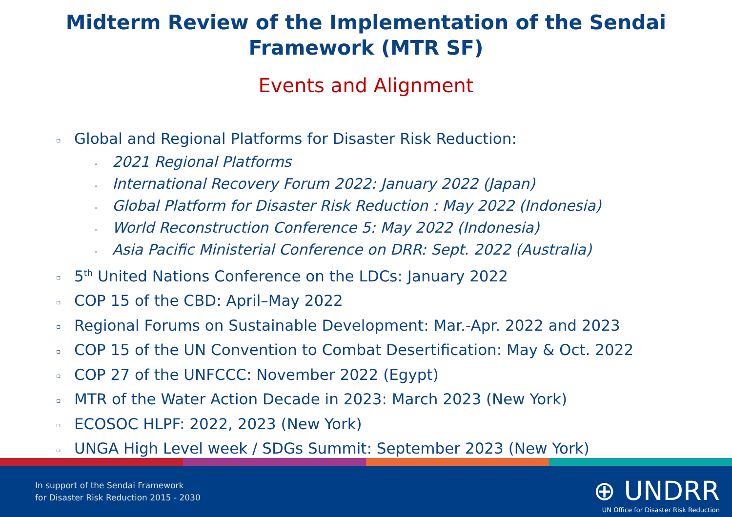Midterm Review of the Implementation of the Sendai Framework (MTR SF)
Events and Alignment
▫ Global and Regional Platforms for Disaster Risk Reduction:
- 2021 Regional Platforms
- International Recovery Forum 2022: January 2022 (Japan)
- Global Platform for Disaster Risk Reduction : May 2022 (Indonesia)
- World Reconstruction Conference 5: May 2022 (Indonesia)
- Asia Pacific Ministerial Conference on DRR: Sept. 2022 (Australia)
▫ 5<sup>th</sup> United Nations Conference on the LDCs: January 2022
▫ COP 15 of the CBD: April–May 2022
▫ Regional Forums on Sustainable Development: Mar.-Apr. 2022 and 2023
▫ COP 15 of the UN Convention to Combat Desertification: May & Oct. 2022
▫ COP 27 of the UNFCCC: November 2022 (Egypt)
▫ MTR of the Water Action Decade in 2023: March 2023 (New York)
▫ ECOSOC HLPF: 2022, 2023 (New York)
▫ UNGA High Level week / SDGs Summit: September 2023 (New York)
In support of the Sendai Framework
for Disaster Risk Reduction 2015 - 2030
⊕ UNDRR
UN Office for Disaster Risk Reduction